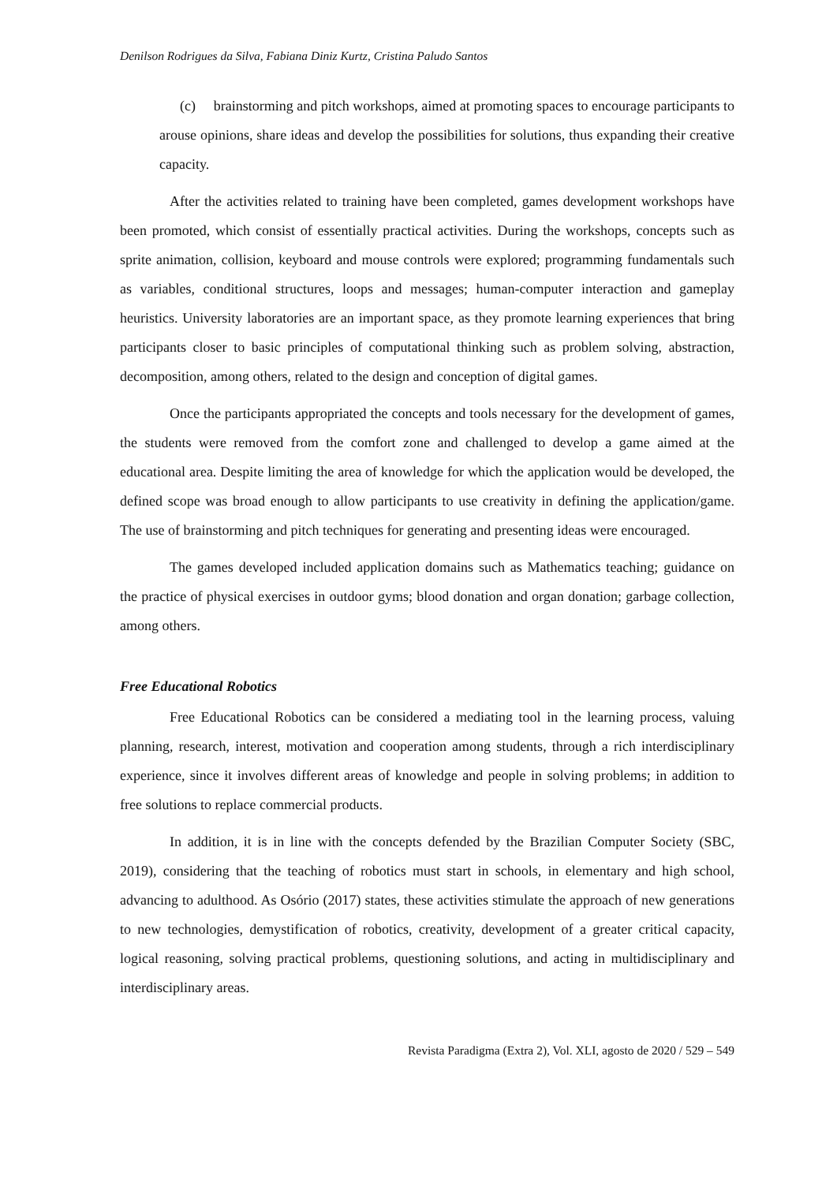Denilson Rodrigues da Silva, Fabiana Diniz Kurtz, Cristina Paludo Santos
(c) brainstorming and pitch workshops, aimed at promoting spaces to encourage participants to arouse opinions, share ideas and develop the possibilities for solutions, thus expanding their creative capacity.
After the activities related to training have been completed, games development workshops have been promoted, which consist of essentially practical activities. During the workshops, concepts such as sprite animation, collision, keyboard and mouse controls were explored; programming fundamentals such as variables, conditional structures, loops and messages; human-computer interaction and gameplay heuristics. University laboratories are an important space, as they promote learning experiences that bring participants closer to basic principles of computational thinking such as problem solving, abstraction, decomposition, among others, related to the design and conception of digital games.
Once the participants appropriated the concepts and tools necessary for the development of games, the students were removed from the comfort zone and challenged to develop a game aimed at the educational area. Despite limiting the area of knowledge for which the application would be developed, the defined scope was broad enough to allow participants to use creativity in defining the application/game. The use of brainstorming and pitch techniques for generating and presenting ideas were encouraged.
The games developed included application domains such as Mathematics teaching; guidance on the practice of physical exercises in outdoor gyms; blood donation and organ donation; garbage collection, among others.
Free Educational Robotics
Free Educational Robotics can be considered a mediating tool in the learning process, valuing planning, research, interest, motivation and cooperation among students, through a rich interdisciplinary experience, since it involves different areas of knowledge and people in solving problems; in addition to free solutions to replace commercial products.
In addition, it is in line with the concepts defended by the Brazilian Computer Society (SBC, 2019), considering that the teaching of robotics must start in schools, in elementary and high school, advancing to adulthood. As Osório (2017) states, these activities stimulate the approach of new generations to new technologies, demystification of robotics, creativity, development of a greater critical capacity, logical reasoning, solving practical problems, questioning solutions, and acting in multidisciplinary and interdisciplinary areas.
Revista Paradigma (Extra 2), Vol. XLI, agosto de 2020 / 529 – 549